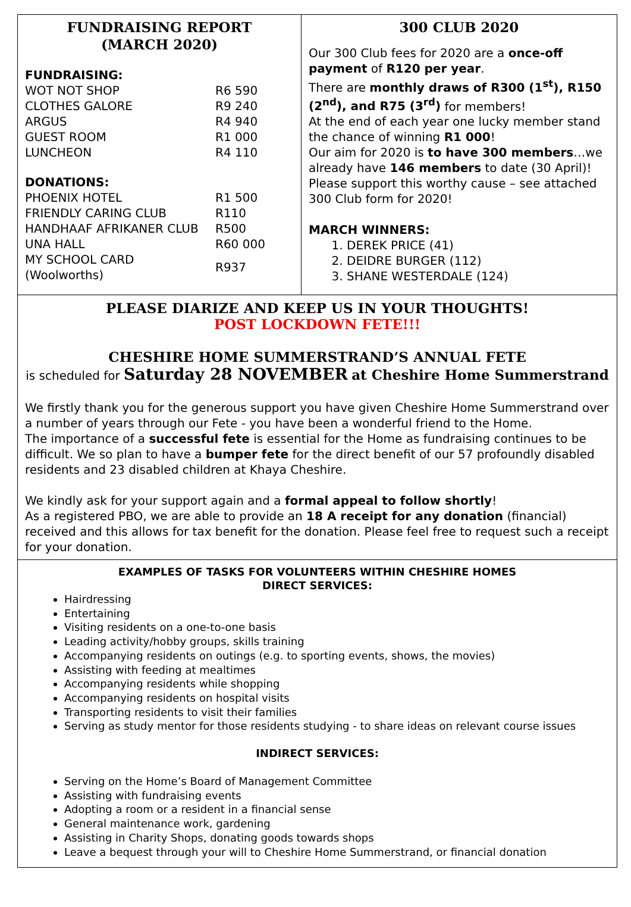FUNDRAISING REPORT
(MARCH 2020)
FUNDRAISING:
| WOT NOT SHOP | R6 590 |
| CLOTHES GALORE | R9 240 |
| ARGUS | R4 940 |
| GUEST ROOM | R1 000 |
| LUNCHEON | R4 110 |
DONATIONS:
| PHOENIX HOTEL | R1 500 |
| FRIENDLY CARING CLUB | R110 |
| HANDHAAF AFRIKANER CLUB | R500 |
| UNA HALL | R60 000 |
| MY SCHOOL CARD (Woolworths) | R937 |
300 CLUB 2020
Our 300 Club fees for 2020 are a once-off payment of R120 per year.
There are monthly draws of R300 (1<sup>st</sup>), R150 (2<sup>nd</sup>), and R75 (3<sup>rd</sup>) for members!
At the end of each year one lucky member stand the chance of winning R1 000!
Our aim for 2020 is to have 300 members…we already have 146 members to date (30 April)!
Please support this worthy cause – see attached 300 Club form for 2020!
MARCH WINNERS:
1. DEREK PRICE (41)
2. DEIDRE BURGER (112)
3. SHANE WESTERDALE (124)
PLEASE DIARIZE AND KEEP US IN YOUR THOUGHTS!
POST LOCKDOWN FETE!!!
CHESHIRE HOME SUMMERSTRAND’S ANNUAL FETE
is scheduled for Saturday 28 NOVEMBER at Cheshire Home Summerstrand
We firstly thank you for the generous support you have given Cheshire Home Summerstrand over a number of years through our Fete - you have been a wonderful friend to the Home.
The importance of a successful fete is essential for the Home as fundraising continues to be difficult. We so plan to have a bumper fete for the direct benefit of our 57 profoundly disabled residents and 23 disabled children at Khaya Cheshire.
We kindly ask for your support again and a formal appeal to follow shortly!
As a registered PBO, we are able to provide an 18 A receipt for any donation (financial) received and this allows for tax benefit for the donation. Please feel free to request such a receipt for your donation.
EXAMPLES OF TASKS FOR VOLUNTEERS WITHIN CHESHIRE HOMES
DIRECT SERVICES:
Hairdressing
Entertaining
Visiting residents on a one-to-one basis
Leading activity/hobby groups, skills training
Accompanying residents on outings (e.g. to sporting events, shows, the movies)
Assisting with feeding at mealtimes
Accompanying residents while shopping
Accompanying residents on hospital visits
Transporting residents to visit their families
Serving as study mentor for those residents studying - to share ideas on relevant course issues
INDIRECT SERVICES:
Serving on the Home’s Board of Management Committee
Assisting with fundraising events
Adopting a room or a resident in a financial sense
General maintenance work, gardening
Assisting in Charity Shops, donating goods towards shops
Leave a bequest through your will to Cheshire Home Summerstrand, or financial donation